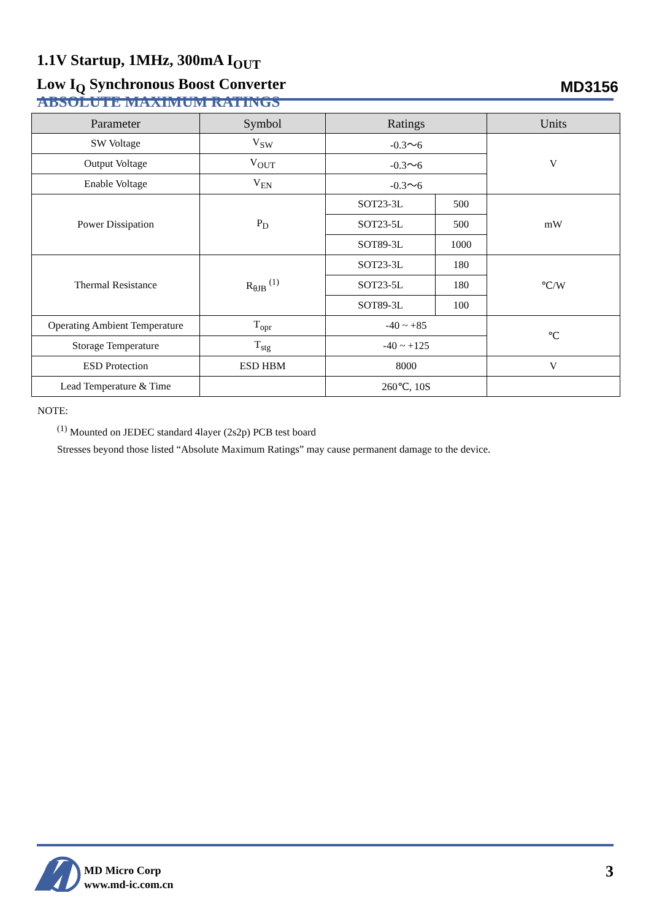1.1V Startup, 1MHz, 300mA I<sub>OUT</sub>
Low I<sub>Q</sub> Synchronous Boost Converter
MD3156
ABSOLUTE MAXIMUM RATINGS
| Parameter | Symbol | Ratings | | Units |
| --- | --- | --- | --- | --- |
| SW Voltage | V<sub>SW</sub> | -0.3～6 | | V |
| Output Voltage | V<sub>OUT</sub> | -0.3～6 | | |
| Enable Voltage | V<sub>EN</sub> | -0.3～6 | | |
| Power Dissipation | P<sub>D</sub> | SOT23-3L | 500 | mW |
| | | SOT23-5L | 500 | |
| | | SOT89-3L | 1000 | |
| Thermal Resistance | R<sub>θJB</sub> <sup>(1)</sup> | SOT23-3L | 180 | ℃/W |
| | | SOT23-5L | 180 | |
| | | SOT89-3L | 100 | |
| Operating Ambient Temperature | T<sub>opr</sub> | -40 ~ +85 | | ℃ |
| Storage Temperature | T<sub>stg</sub> | -40 ~ +125 | | |
| ESD Protection | ESD HBM | 8000 | | V |
| Lead Temperature & Time | | 260℃, 10S | | |
NOTE:
<sup>(1)</sup> Mounted on JEDEC standard 4layer (2s2p) PCB test board
Stresses beyond those listed “Absolute Maximum Ratings” may cause permanent damage to the device.
MD Micro Corp
www.md-ic.com.cn
3